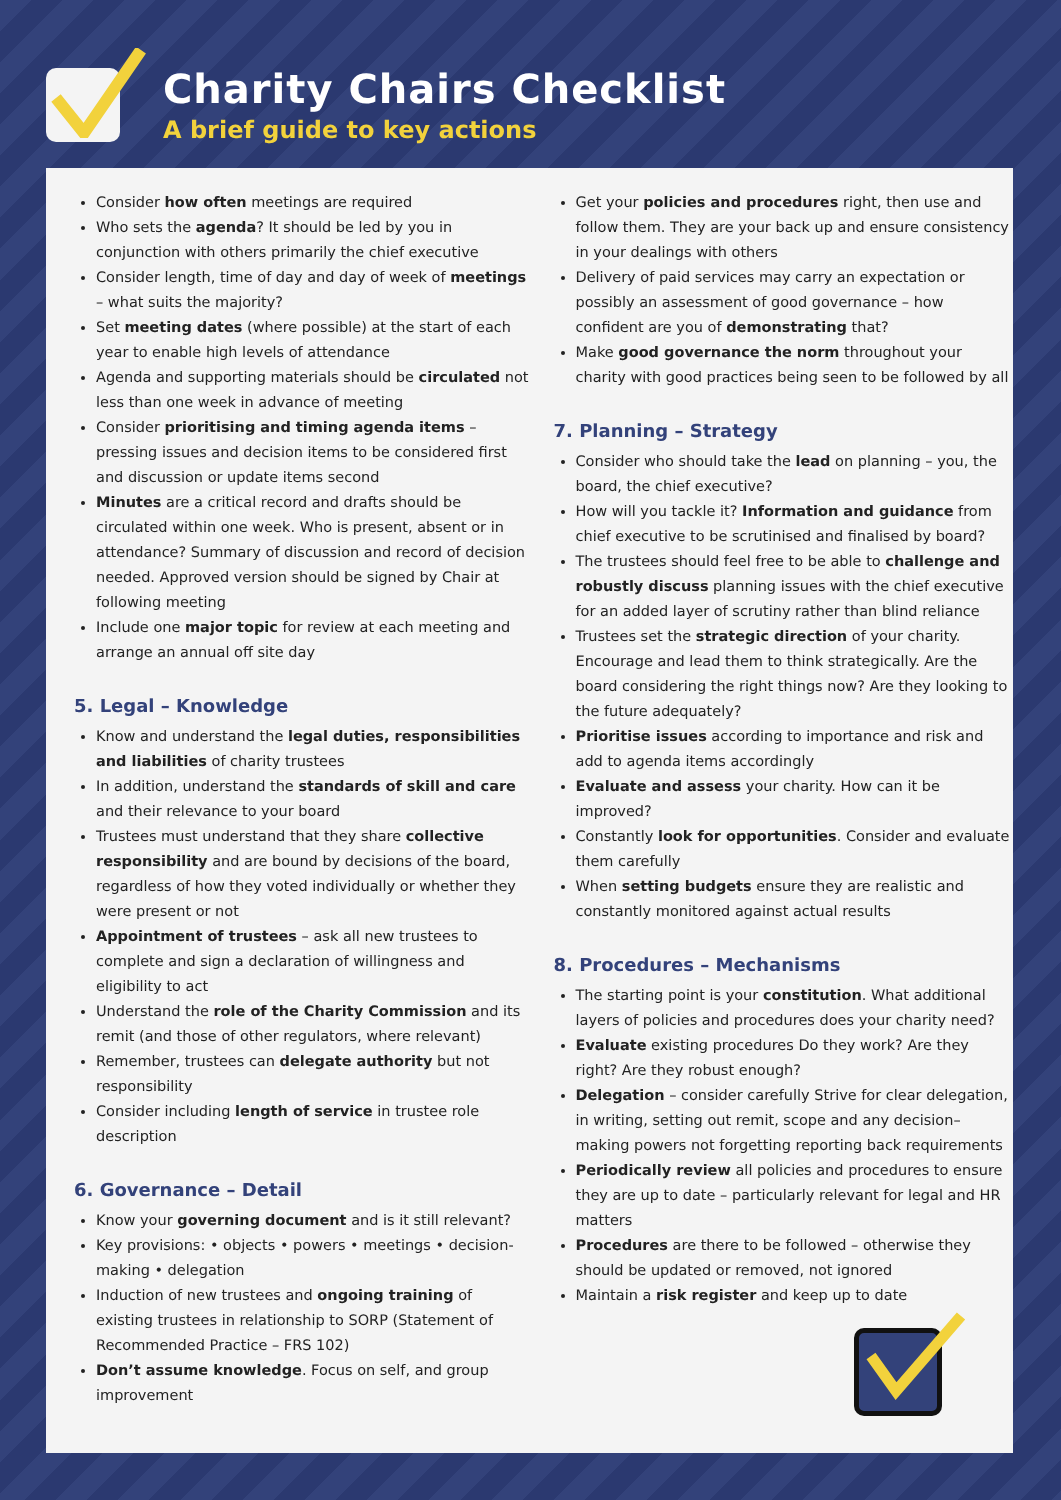Charity Chairs Checklist
A brief guide to key actions
Consider how often meetings are required
Who sets the agenda? It should be led by you in conjunction with others primarily the chief executive
Consider length, time of day and day of week of meetings – what suits the majority?
Set meeting dates (where possible) at the start of each year to enable high levels of attendance
Agenda and supporting materials should be circulated not less than one week in advance of meeting
Consider prioritising and timing agenda items – pressing issues and decision items to be considered first and discussion or update items second
Minutes are a critical record and drafts should be circulated within one week. Who is present, absent or in attendance? Summary of discussion and record of decision needed. Approved version should be signed by Chair at following meeting
Include one major topic for review at each meeting and arrange an annual off site day
5. Legal – Knowledge
Know and understand the legal duties, responsibilities and liabilities of charity trustees
In addition, understand the standards of skill and care and their relevance to your board
Trustees must understand that they share collective responsibility and are bound by decisions of the board, regardless of how they voted individually or whether they were present or not
Appointment of trustees – ask all new trustees to complete and sign a declaration of willingness and eligibility to act
Understand the role of the Charity Commission and its remit (and those of other regulators, where relevant)
Remember, trustees can delegate authority but not responsibility
Consider including length of service in trustee role description
6. Governance – Detail
Know your governing document and is it still relevant?
Key provisions: • objects • powers • meetings • decision-making • delegation
Induction of new trustees and ongoing training of existing trustees in relationship to SORP (Statement of Recommended Practice – FRS 102)
Don’t assume knowledge. Focus on self, and group improvement
Get your policies and procedures right, then use and follow them. They are your back up and ensure consistency in your dealings with others
Delivery of paid services may carry an expectation or possibly an assessment of good governance – how confident are you of demonstrating that?
Make good governance the norm throughout your charity with good practices being seen to be followed by all
7. Planning – Strategy
Consider who should take the lead on planning – you, the board, the chief executive?
How will you tackle it? Information and guidance from chief executive to be scrutinised and finalised by board?
The trustees should feel free to be able to challenge and robustly discuss planning issues with the chief executive for an added layer of scrutiny rather than blind reliance
Trustees set the strategic direction of your charity. Encourage and lead them to think strategically. Are the board considering the right things now? Are they looking to the future adequately?
Prioritise issues according to importance and risk and add to agenda items accordingly
Evaluate and assess your charity. How can it be improved?
Constantly look for opportunities. Consider and evaluate them carefully
When setting budgets ensure they are realistic and constantly monitored against actual results
8. Procedures – Mechanisms
The starting point is your constitution. What additional layers of policies and procedures does your charity need?
Evaluate existing procedures Do they work? Are they right? Are they robust enough?
Delegation – consider carefully Strive for clear delegation, in writing, setting out remit, scope and any decision–making powers not forgetting reporting back requirements
Periodically review all policies and procedures to ensure they are up to date – particularly relevant for legal and HR matters
Procedures are there to be followed – otherwise they should be updated or removed, not ignored
Maintain a risk register and keep up to date